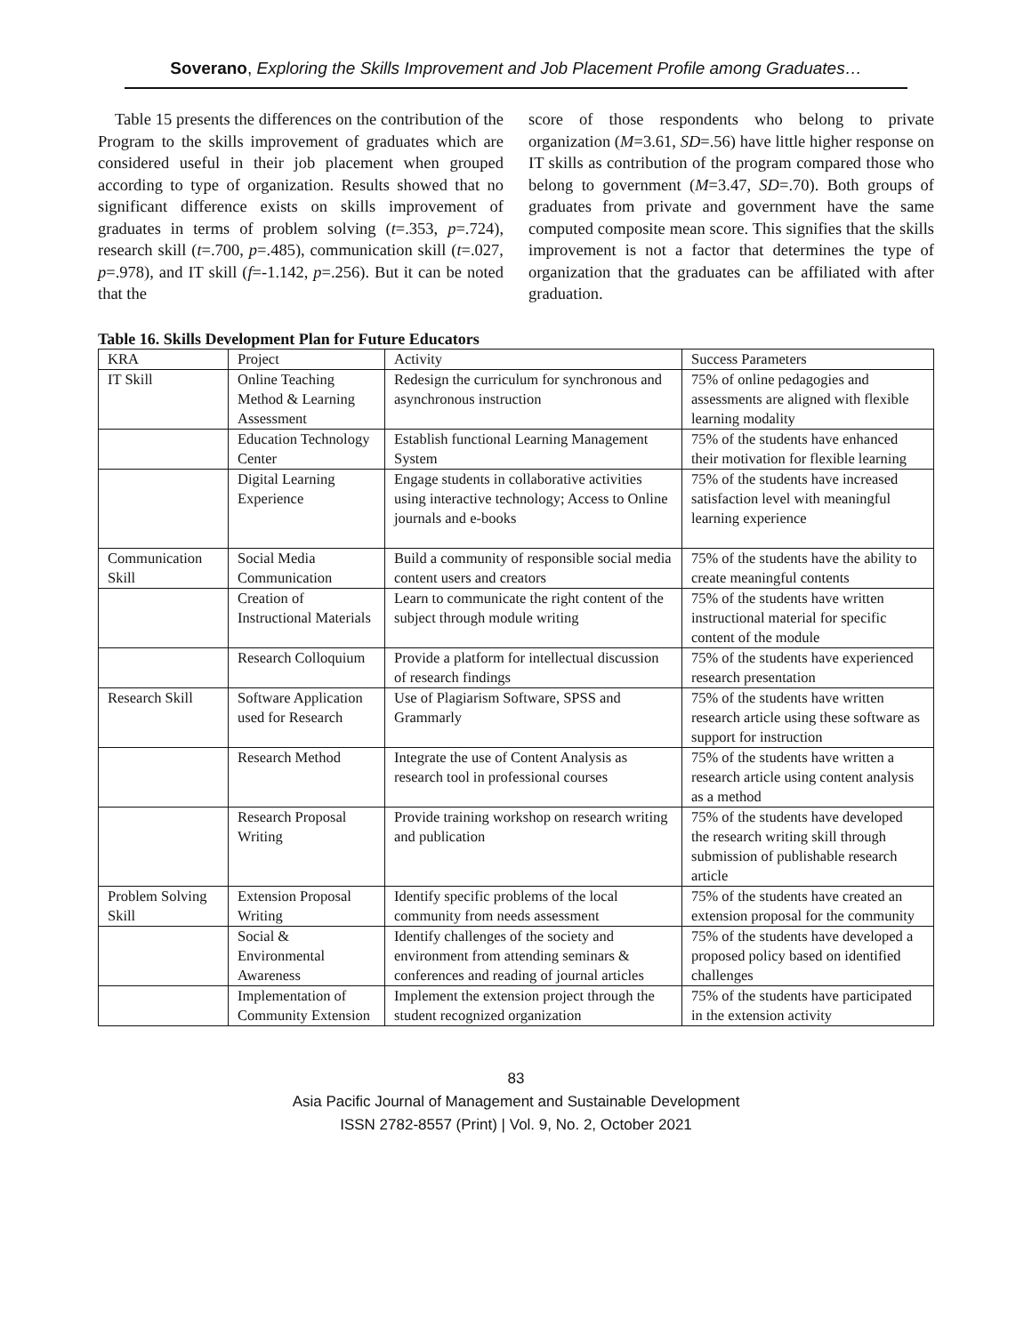Soverano, Exploring the Skills Improvement and Job Placement Profile among Graduates…
Table 15 presents the differences on the contribution of the Program to the skills improvement of graduates which are considered useful in their job placement when grouped according to type of organization. Results showed that no significant difference exists on skills improvement of graduates in terms of problem solving (t=.353, p=.724), research skill (t=.700, p=.485), communication skill (t=.027, p=.978), and IT skill (f=-1.142, p=.256). But it can be noted that the
score of those respondents who belong to private organization (M=3.61, SD=.56) have little higher response on IT skills as contribution of the program compared those who belong to government (M=3.47, SD=.70). Both groups of graduates from private and government have the same computed composite mean score. This signifies that the skills improvement is not a factor that determines the type of organization that the graduates can be affiliated with after graduation.
Table 16. Skills Development Plan for Future Educators
| KRA | Project | Activity | Success Parameters |
| IT Skill | Online Teaching Method & Learning Assessment | Redesign the curriculum for synchronous and asynchronous instruction | 75% of online pedagogies and assessments are aligned with flexible learning modality |
| | Education Technology Center | Establish functional Learning Management System | 75% of the students have enhanced their motivation for flexible learning |
| | Digital Learning Experience | Engage students in collaborative activities using interactive technology; Access to Online journals and e-books | 75% of the students have increased satisfaction level with meaningful learning experience |
| Communication Skill | Social Media Communication | Build a community of responsible social media content users and creators | 75% of the students have the ability to create meaningful contents |
| | Creation of Instructional Materials | Learn to communicate the right content of the subject through module writing | 75% of the students have written instructional material for specific content of the module |
| | Research Colloquium | Provide a platform for intellectual discussion of research findings | 75% of the students have experienced research presentation |
| Research Skill | Software Application used for Research | Use of Plagiarism Software, SPSS and Grammarly | 75% of the students have written research article using these software as support for instruction |
| | Research Method | Integrate the use of Content Analysis as research tool in professional courses | 75% of the students have written a research article using content analysis as a method |
| | Research Proposal Writing | Provide training workshop on research writing and publication | 75% of the students have developed the research writing skill through submission of publishable research article |
| Problem Solving Skill | Extension Proposal Writing | Identify specific problems of the local community from needs assessment | 75% of the students have created an extension proposal for the community |
| | Social & Environmental Awareness | Identify challenges of the society and environment from attending seminars & conferences and reading of journal articles | 75% of the students have developed a proposed policy based on identified challenges |
| | Implementation of Community Extension | Implement the extension project through the student recognized organization | 75% of the students have participated in the extension activity |
83
Asia Pacific Journal of Management and Sustainable Development
ISSN 2782-8557 (Print) | Vol. 9, No. 2, October 2021